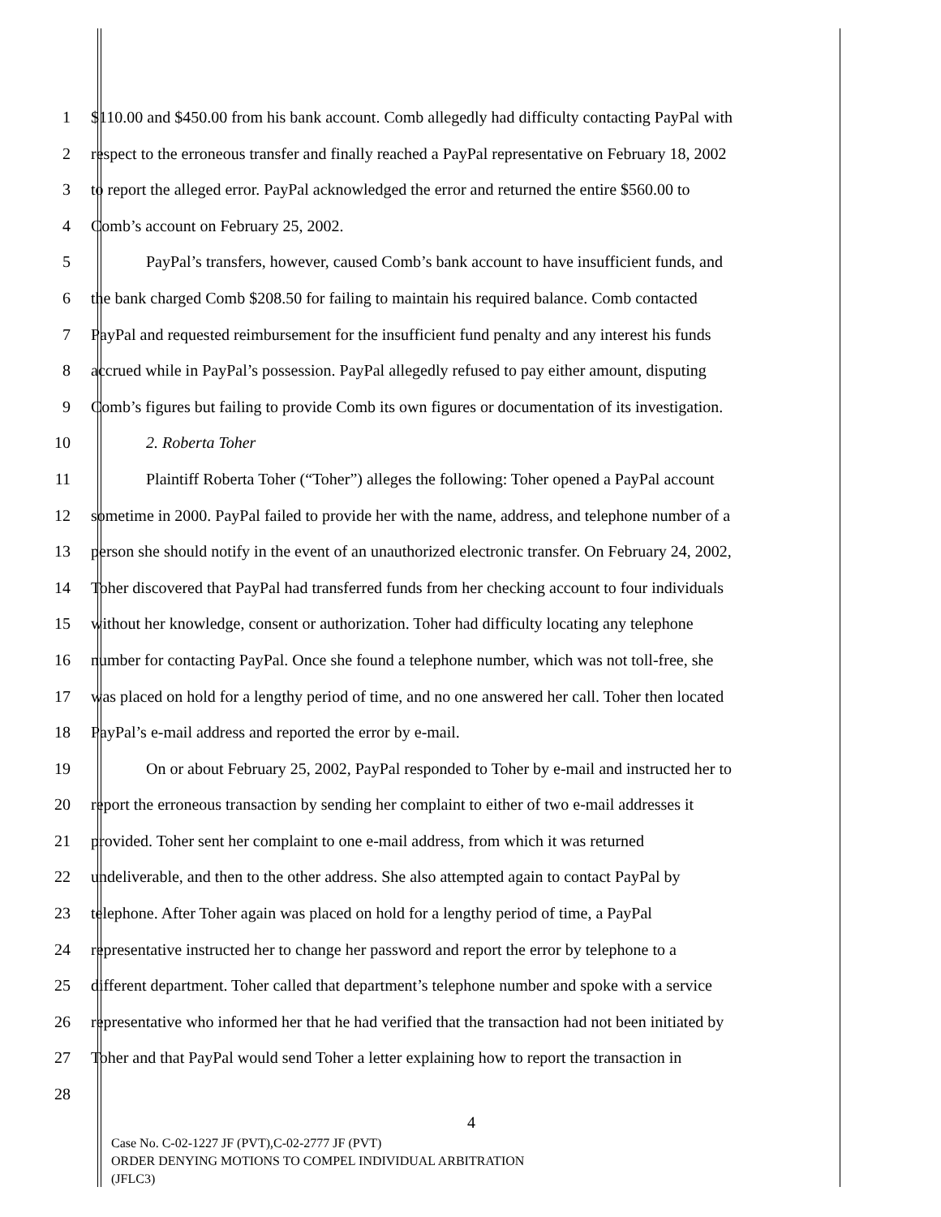1 $110.00 and $450.00 from his bank account. Comb allegedly had difficulty contacting PayPal with
2 respect to the erroneous transfer and finally reached a PayPal representative on February 18, 2002
3 to report the alleged error. PayPal acknowledged the error and returned the entire $560.00 to
4 Comb’s account on February 25, 2002.
5 PayPal’s transfers, however, caused Comb’s bank account to have insufficient funds, and
6 the bank charged Comb $208.50 for failing to maintain his required balance. Comb contacted
7 PayPal and requested reimbursement for the insufficient fund penalty and any interest his funds
8 accrued while in PayPal’s possession. PayPal allegedly refused to pay either amount, disputing
9 Comb’s figures but failing to provide Comb its own figures or documentation of its investigation.
10 2. Roberta Toher
11 Plaintiff Roberta Toher (“Toher”) alleges the following: Toher opened a PayPal account
12 sometime in 2000. PayPal failed to provide her with the name, address, and telephone number of a
13 person she should notify in the event of an unauthorized electronic transfer. On February 24, 2002,
14 Toher discovered that PayPal had transferred funds from her checking account to four individuals
15 without her knowledge, consent or authorization. Toher had difficulty locating any telephone
16 number for contacting PayPal. Once she found a telephone number, which was not toll-free, she
17 was placed on hold for a lengthy period of time, and no one answered her call. Toher then located
18 PayPal’s e-mail address and reported the error by e-mail.
19 On or about February 25, 2002, PayPal responded to Toher by e-mail and instructed her to
20 report the erroneous transaction by sending her complaint to either of two e-mail addresses it
21 provided. Toher sent her complaint to one e-mail address, from which it was returned
22 undeliverable, and then to the other address. She also attempted again to contact PayPal by
23 telephone. After Toher again was placed on hold for a lengthy period of time, a PayPal
24 representative instructed her to change her password and report the error by telephone to a
25 different department. Toher called that department’s telephone number and spoke with a service
26 representative who informed her that he had verified that the transaction had not been initiated by
27 Toher and that PayPal would send Toher a letter explaining how to report the transaction in
28
4
Case No. C-02-1227 JF (PVT),C-02-2777 JF (PVT)
ORDER DENYING MOTIONS TO COMPEL INDIVIDUAL ARBITRATION
(JFLC3)